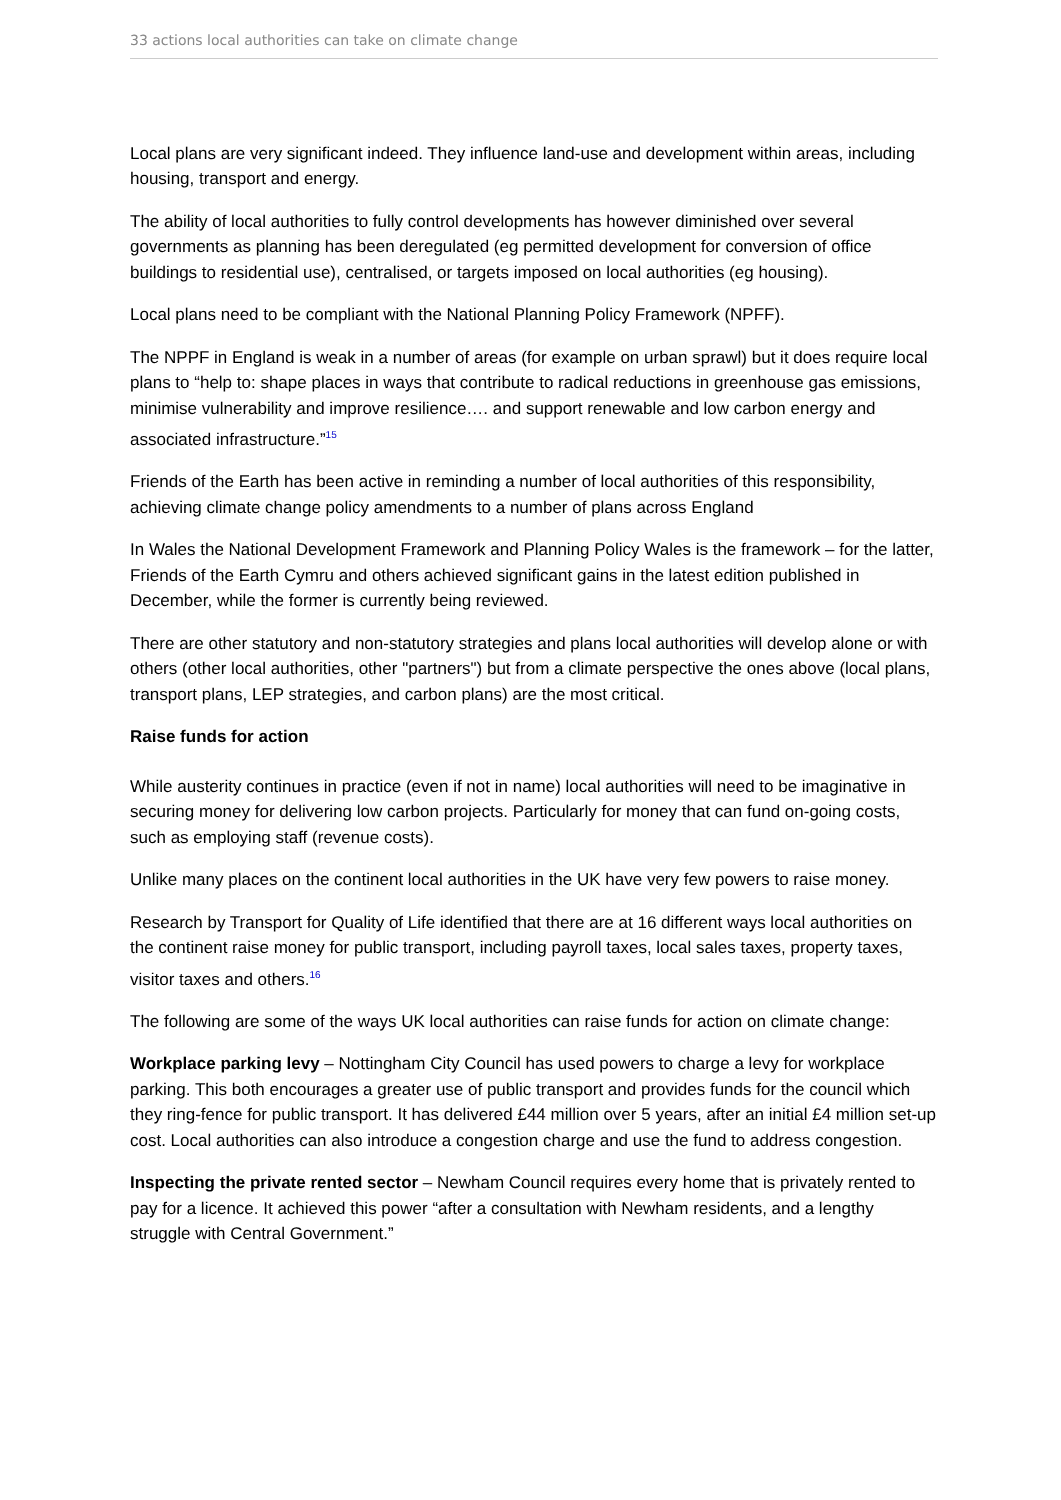33 actions local authorities can take on climate change
Local plans are very significant indeed. They influence land-use and development within areas, including housing, transport and energy.
The ability of local authorities to fully control developments has however diminished over several governments as planning has been deregulated (eg permitted development for conversion of office buildings to residential use), centralised, or targets imposed on local authorities (eg housing).
Local plans need to be compliant with the National Planning Policy Framework (NPFF).
The NPPF in England is weak in a number of areas (for example on urban sprawl) but it does require local plans to “help to: shape places in ways that contribute to radical reductions in greenhouse gas emissions, minimise vulnerability and improve resilience…. and support renewable and low carbon energy and associated infrastructure.”<sup>15</sup>
Friends of the Earth has been active in reminding a number of local authorities of this responsibility, achieving climate change policy amendments to a number of plans across England
In Wales the National Development Framework and Planning Policy Wales is the framework – for the latter, Friends of the Earth Cymru and others achieved significant gains in the latest edition published in December, while the former is currently being reviewed.
There are other statutory and non-statutory strategies and plans local authorities will develop alone or with others (other local authorities, other "partners") but from a climate perspective the ones above (local plans, transport plans, LEP strategies, and carbon plans) are the most critical.
Raise funds for action
While austerity continues in practice (even if not in name) local authorities will need to be imaginative in securing money for delivering low carbon projects. Particularly for money that can fund on-going costs, such as employing staff (revenue costs).
Unlike many places on the continent local authorities in the UK have very few powers to raise money.
Research by Transport for Quality of Life identified that there are at 16 different ways local authorities on the continent raise money for public transport, including payroll taxes, local sales taxes, property taxes, visitor taxes and others.<sup>16</sup>
The following are some of the ways UK local authorities can raise funds for action on climate change:
Workplace parking levy – Nottingham City Council has used powers to charge a levy for workplace parking. This both encourages a greater use of public transport and provides funds for the council which they ring-fence for public transport. It has delivered £44 million over 5 years, after an initial £4 million set-up cost. Local authorities can also introduce a congestion charge and use the fund to address congestion.
Inspecting the private rented sector – Newham Council requires every home that is privately rented to pay for a licence. It achieved this power “after a consultation with Newham residents, and a lengthy struggle with Central Government.”